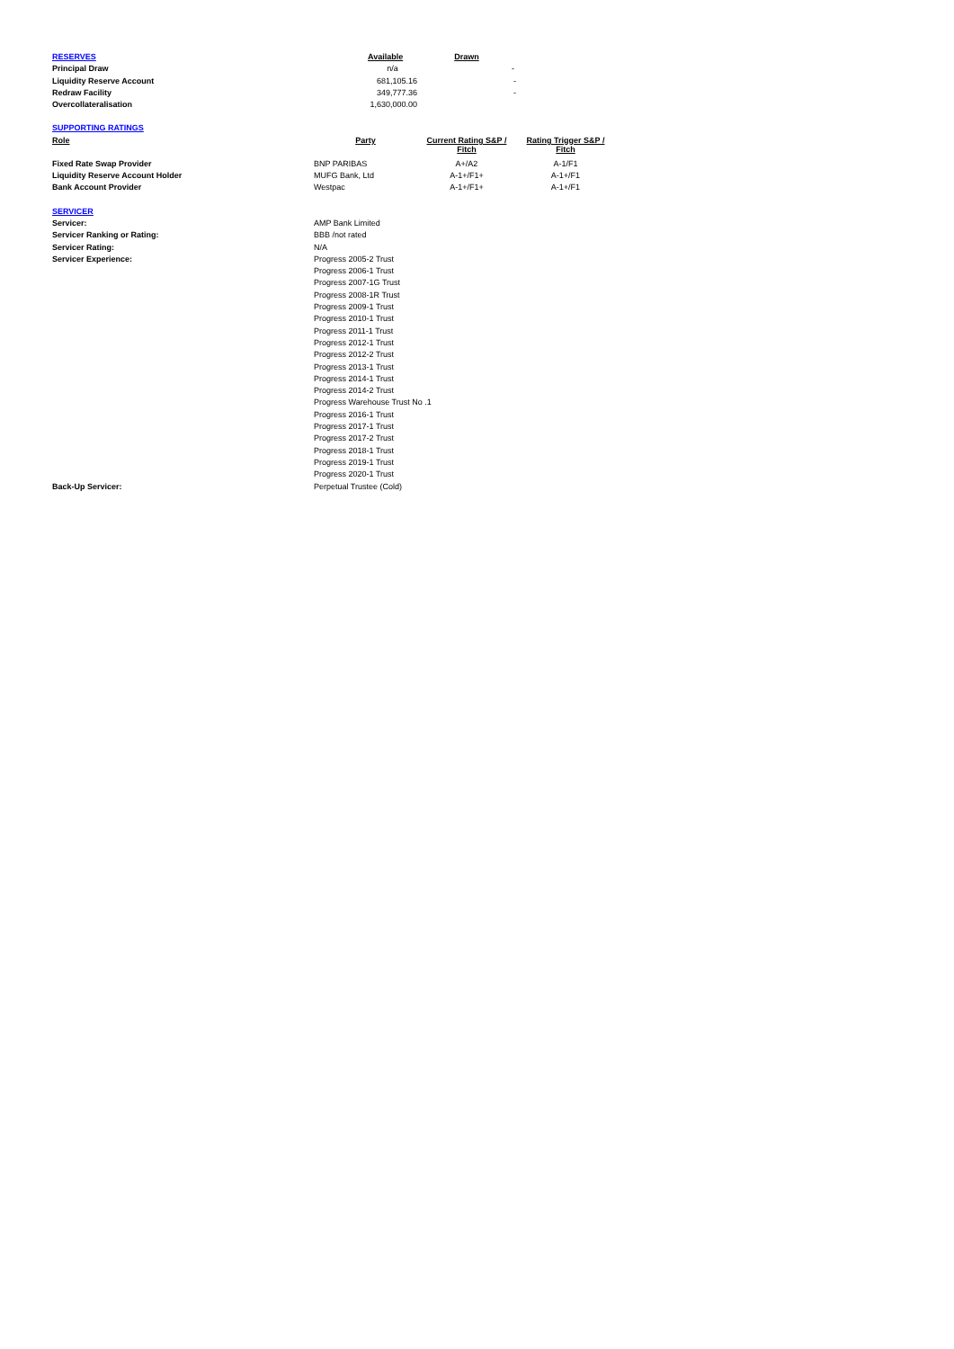| RESERVES | | Available | Drawn | | |
| --- | --- | --- | --- | --- | --- |
| Principal Draw | | n/a | - | | |
| Liquidity Reserve Account | 681,105.16 | | - | | |
| Redraw Facility | 349,777.36 | | - | | |
| Overcollateralisation | 1,630,000.00 | | | | |
| SUPPORTING RATINGS | | | | | |
| Role | Party | | Current Rating S&P / Fitch | Rating Trigger S&P / Fitch | |
| Fixed Rate Swap Provider | BNP PARIBAS | | A+/A2 | A-1/F1 | |
| Liquidity Reserve Account Holder | MUFG Bank, Ltd | | A-1+/F1+ | A-1+/F1 | |
| Bank Account Provider | Westpac | | A-1+/F1+ | A-1+/F1 | |
| SERVICER | | | | | |
| Servicer: | AMP Bank Limited | | | | |
| Servicer Ranking or Rating: | BBB /not rated | | | | |
| Servicer Rating: | N/A | | | | |
| Servicer Experience: | Progress 2005-2 Trust | | | | |
| | Progress 2006-1 Trust | | | | |
| | Progress 2007-1G Trust | | | | |
| | Progress 2008-1R Trust | | | | |
| | Progress 2009-1 Trust | | | | |
| | Progress 2010-1 Trust | | | | |
| | Progress 2011-1 Trust | | | | |
| | Progress 2012-1 Trust | | | | |
| | Progress 2012-2 Trust | | | | |
| | Progress 2013-1 Trust | | | | |
| | Progress 2014-1 Trust | | | | |
| | Progress 2014-2 Trust | | | | |
| | Progress Warehouse Trust No .1 | | | | |
| | Progress 2016-1 Trust | | | | |
| | Progress 2017-1 Trust | | | | |
| | Progress 2017-2 Trust | | | | |
| | Progress 2018-1 Trust | | | | |
| | Progress 2019-1 Trust | | | | |
| | Progress 2020-1 Trust | | | | |
| Back-Up Servicer: | Perpetual Trustee (Cold) | | | | |